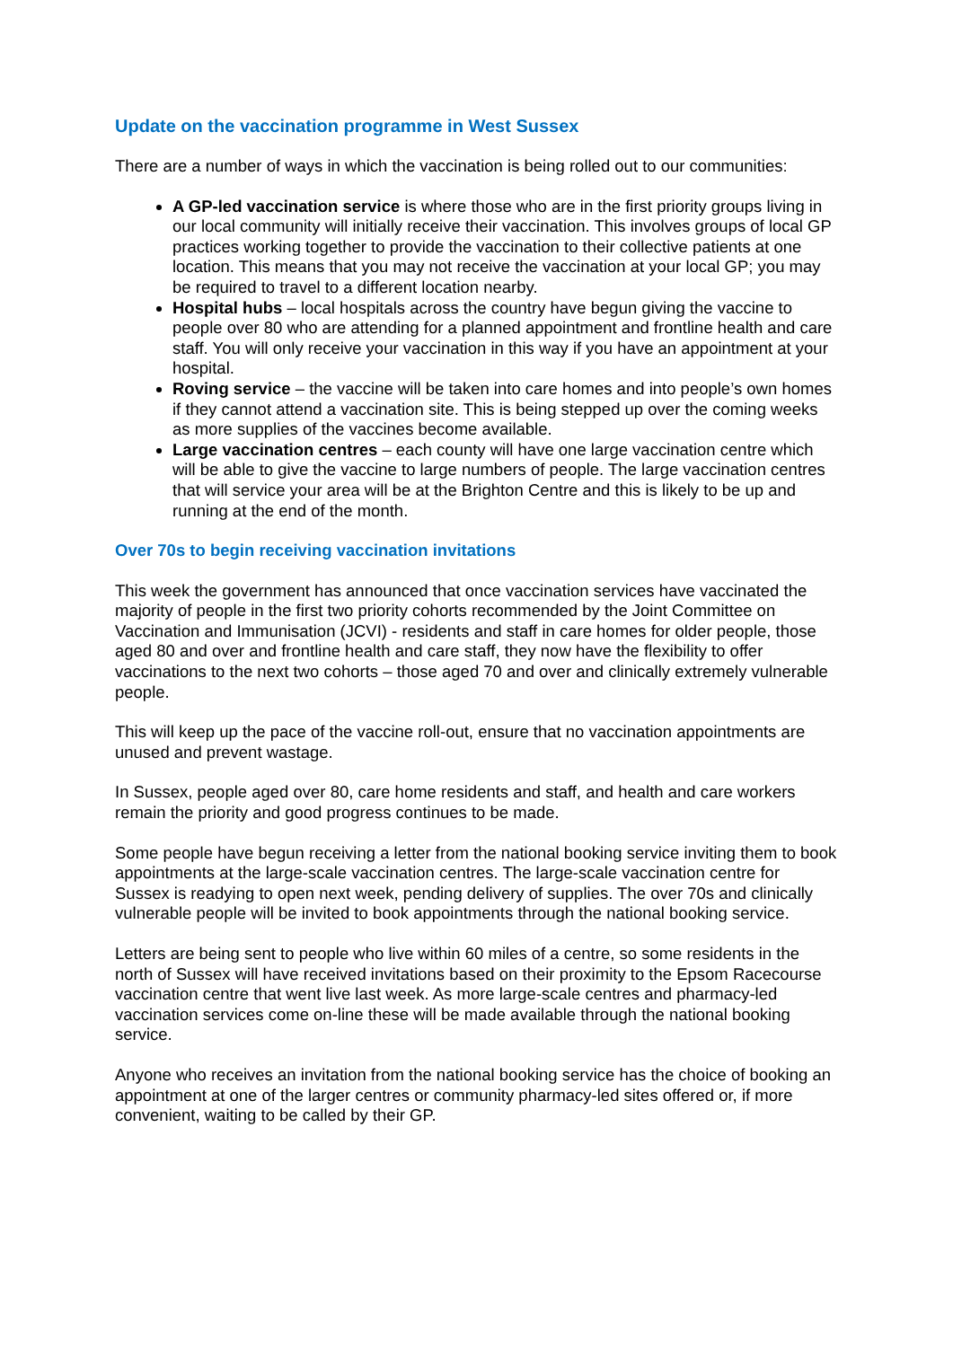Update on the vaccination programme in West Sussex
There are a number of ways in which the vaccination is being rolled out to our communities:
A GP-led vaccination service is where those who are in the first priority groups living in our local community will initially receive their vaccination. This involves groups of local GP practices working together to provide the vaccination to their collective patients at one location. This means that you may not receive the vaccination at your local GP; you may be required to travel to a different location nearby.
Hospital hubs – local hospitals across the country have begun giving the vaccine to people over 80 who are attending for a planned appointment and frontline health and care staff. You will only receive your vaccination in this way if you have an appointment at your hospital.
Roving service – the vaccine will be taken into care homes and into people’s own homes if they cannot attend a vaccination site. This is being stepped up over the coming weeks as more supplies of the vaccines become available.
Large vaccination centres – each county will have one large vaccination centre which will be able to give the vaccine to large numbers of people. The large vaccination centres that will service your area will be at the Brighton Centre and this is likely to be up and running at the end of the month.
Over 70s to begin receiving vaccination invitations
This week the government has announced that once vaccination services have vaccinated the majority of people in the first two priority cohorts recommended by the Joint Committee on Vaccination and Immunisation (JCVI) - residents and staff in care homes for older people, those aged 80 and over and frontline health and care staff, they now have the flexibility to offer vaccinations to the next two cohorts – those aged 70 and over and clinically extremely vulnerable people.
This will keep up the pace of the vaccine roll-out, ensure that no vaccination appointments are unused and prevent wastage.
In Sussex, people aged over 80, care home residents and staff, and health and care workers remain the priority and good progress continues to be made.
Some people have begun receiving a letter from the national booking service inviting them to book appointments at the large-scale vaccination centres. The large-scale vaccination centre for Sussex is readying to open next week, pending delivery of supplies. The over 70s and clinically vulnerable people will be invited to book appointments through the national booking service.
Letters are being sent to people who live within 60 miles of a centre, so some residents in the north of Sussex will have received invitations based on their proximity to the Epsom Racecourse vaccination centre that went live last week. As more large-scale centres and pharmacy-led vaccination services come on-line these will be made available through the national booking service.
Anyone who receives an invitation from the national booking service has the choice of booking an appointment at one of the larger centres or community pharmacy-led sites offered or, if more convenient, waiting to be called by their GP.